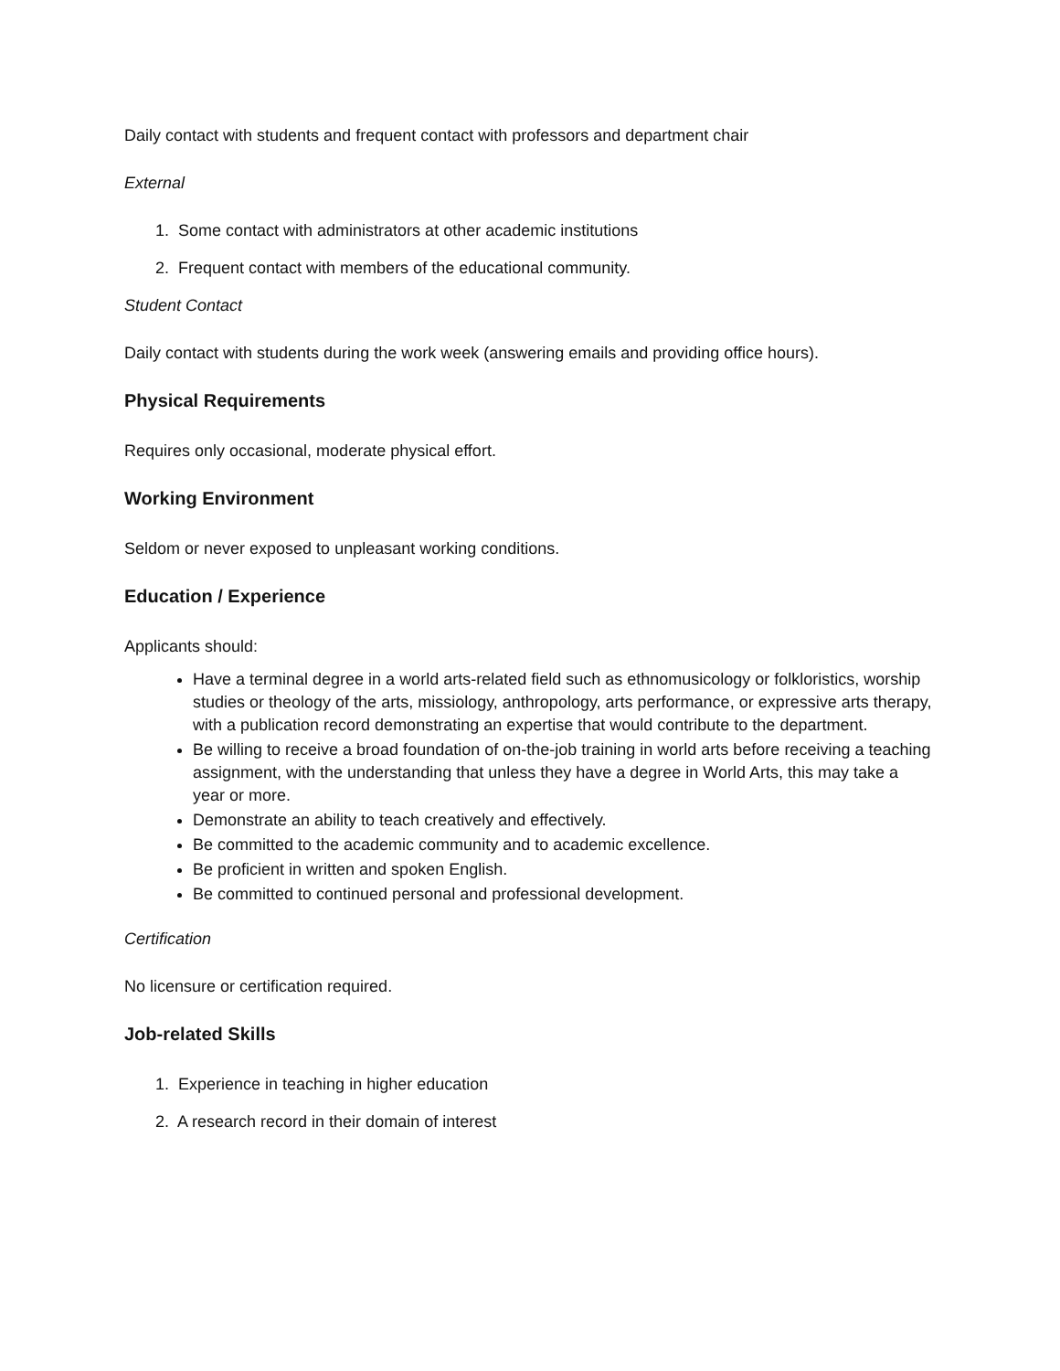Daily contact with students and frequent contact with professors and department chair
External
1. Some contact with administrators at other academic institutions
2. Frequent contact with members of the educational community.
Student Contact
Daily contact with students during the work week (answering emails and providing office hours).
Physical Requirements
Requires only occasional, moderate physical effort.
Working Environment
Seldom or never exposed to unpleasant working conditions.
Education / Experience
Applicants should:
Have a terminal degree in a world arts-related field such as ethnomusicology or folkloristics, worship studies or theology of the arts, missiology, anthropology, arts performance, or expressive arts therapy, with a publication record demonstrating an expertise that would contribute to the department.
Be willing to receive a broad foundation of on-the-job training in world arts before receiving a teaching assignment, with the understanding that unless they have a degree in World Arts, this may take a year or more.
Demonstrate an ability to teach creatively and effectively.
Be committed to the academic community and to academic excellence.
Be proficient in written and spoken English.
Be committed to continued personal and professional development.
Certification
No licensure or certification required.
Job-related Skills
1. Experience in teaching in higher education
2. A research record in their domain of interest